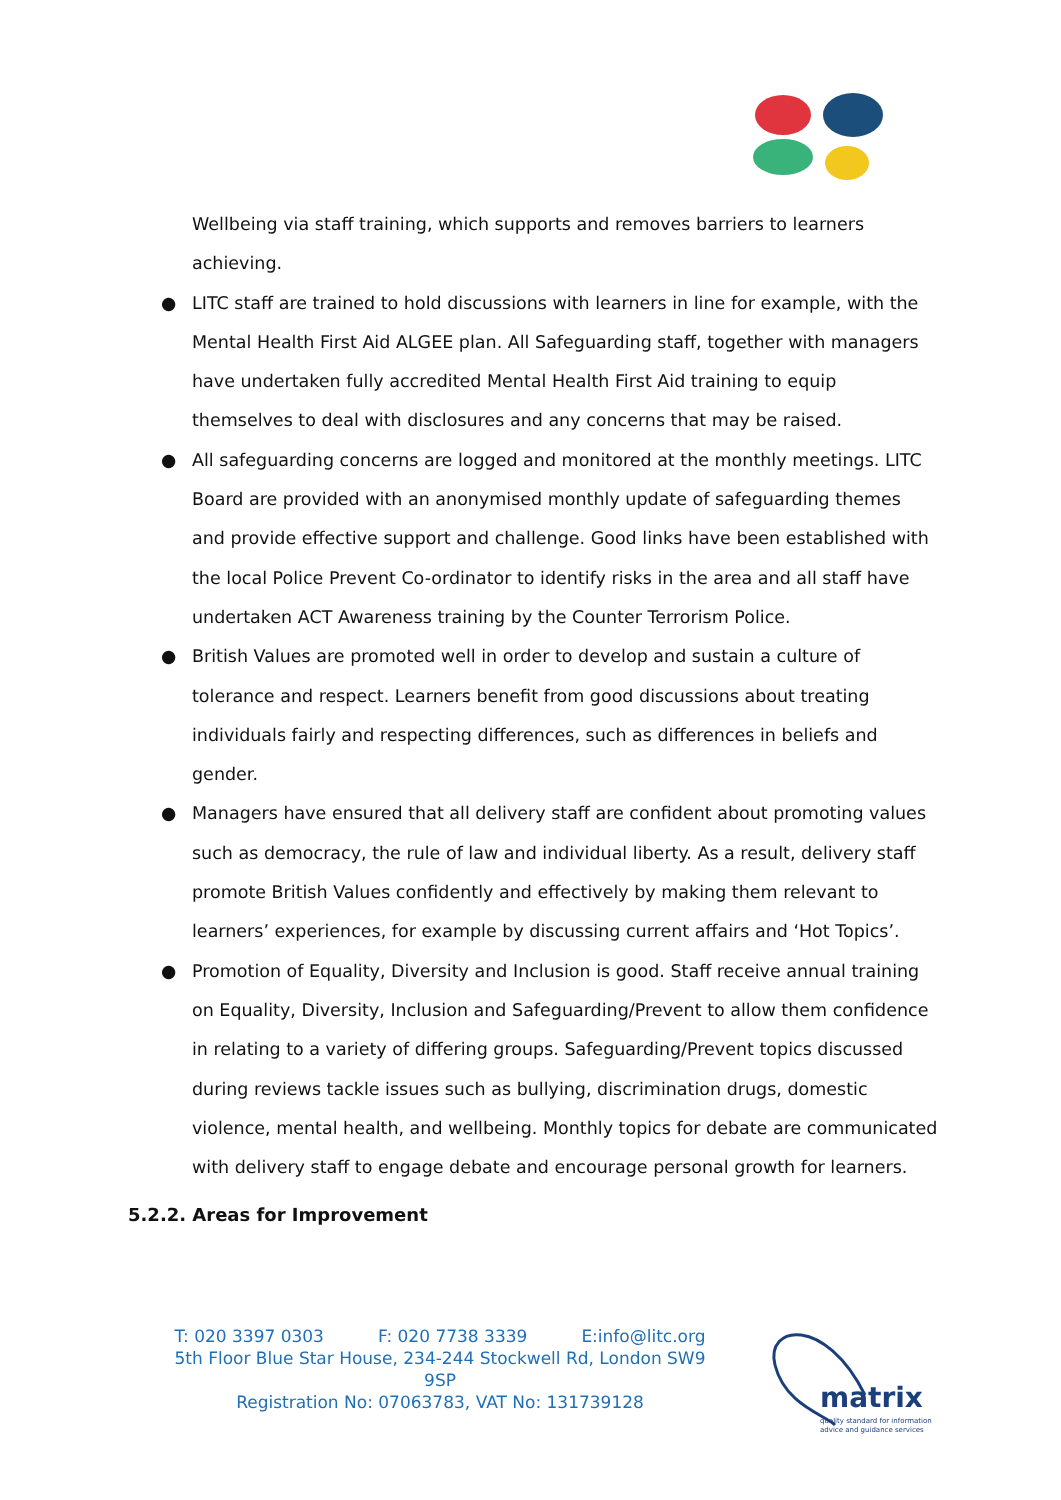Wellbeing via staff training, which supports and removes barriers to learners achieving.
● LITC staff are trained to hold discussions with learners in line for example, with the Mental Health First Aid ALGEE plan. All Safeguarding staff, together with managers have undertaken fully accredited Mental Health First Aid training to equip themselves to deal with disclosures and any concerns that may be raised.
● All safeguarding concerns are logged and monitored at the monthly meetings. LITC Board are provided with an anonymised monthly update of safeguarding themes and provide effective support and challenge. Good links have been established with the local Police Prevent Co-ordinator to identify risks in the area and all staff have undertaken ACT Awareness training by the Counter Terrorism Police.
● British Values are promoted well in order to develop and sustain a culture of tolerance and respect. Learners benefit from good discussions about treating individuals fairly and respecting differences, such as differences in beliefs and gender.
● Managers have ensured that all delivery staff are confident about promoting values such as democracy, the rule of law and individual liberty. As a result, delivery staff promote British Values confidently and effectively by making them relevant to learners’ experiences, for example by discussing current affairs and ‘Hot Topics’.
● Promotion of Equality, Diversity and Inclusion is good. Staff receive annual training on Equality, Diversity, Inclusion and Safeguarding/Prevent to allow them confidence in relating to a variety of differing groups. Safeguarding/Prevent topics discussed during reviews tackle issues such as bullying, discrimination drugs, domestic violence, mental health, and wellbeing. Monthly topics for debate are communicated with delivery staff to engage debate and encourage personal growth for learners.
5.2.2. Areas for Improvement
T: 020 3397 0303 F: 020 7738 3339 E:info@litc.org
5th Floor Blue Star House, 234-244 Stockwell Rd, London SW9 9SP
Registration No: 07063783, VAT No: 131739128
matrix
quality standard for information
advice and guidance services